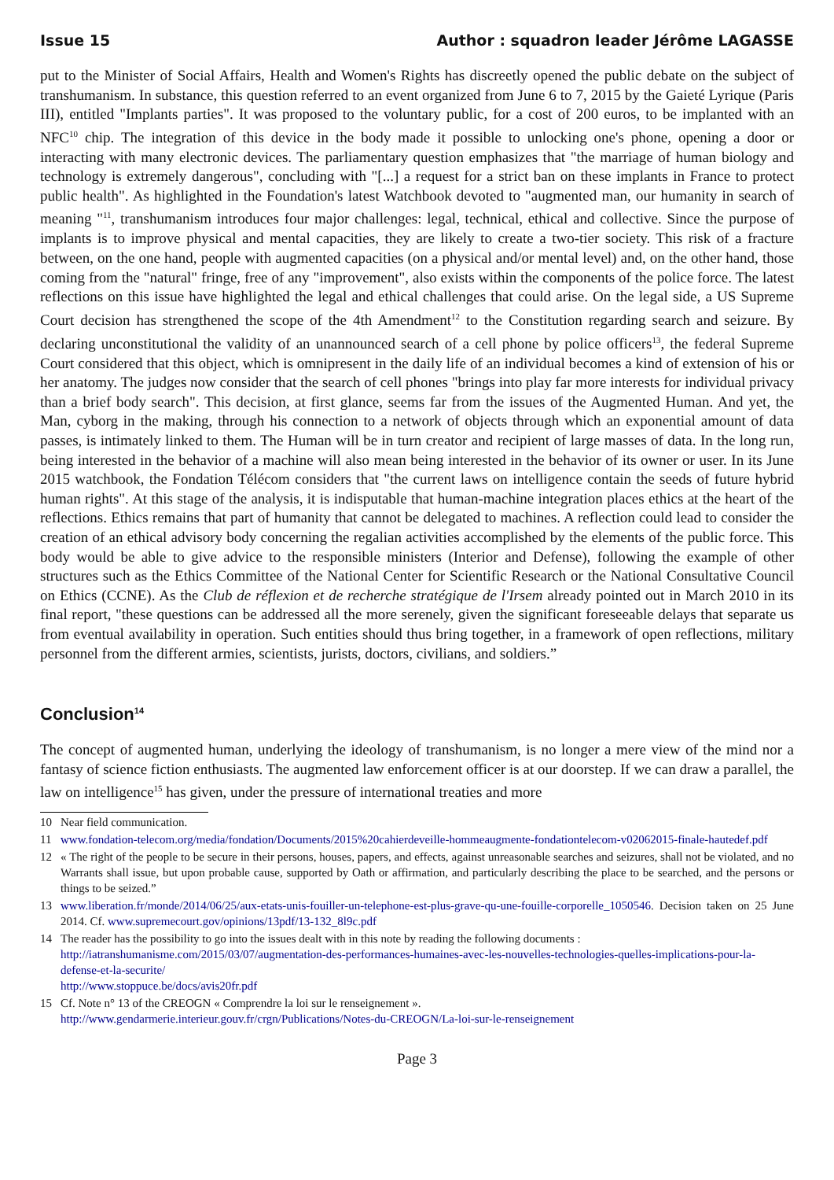Issue 15 Author : squadron leader Jérôme LAGASSE
put to the Minister of Social Affairs, Health and Women's Rights has discreetly opened the public debate on the subject of transhumanism. In substance, this question referred to an event organized from June 6 to 7, 2015 by the Gaieté Lyrique (Paris III), entitled "Implants parties". It was proposed to the voluntary public, for a cost of 200 euros, to be implanted with an NFC<sup>10</sup> chip. The integration of this device in the body made it possible to unlocking one's phone, opening a door or interacting with many electronic devices. The parliamentary question emphasizes that "the marriage of human biology and technology is extremely dangerous", concluding with "[...] a request for a strict ban on these implants in France to protect public health". As highlighted in the Foundation's latest Watchbook devoted to "augmented man, our humanity in search of meaning "<sup>11</sup>, transhumanism introduces four major challenges: legal, technical, ethical and collective. Since the purpose of implants is to improve physical and mental capacities, they are likely to create a two-tier society. This risk of a fracture between, on the one hand, people with augmented capacities (on a physical and/or mental level) and, on the other hand, those coming from the "natural" fringe, free of any "improvement", also exists within the components of the police force. The latest reflections on this issue have highlighted the legal and ethical challenges that could arise. On the legal side, a US Supreme Court decision has strengthened the scope of the 4th Amendment<sup>12</sup> to the Constitution regarding search and seizure. By declaring unconstitutional the validity of an unannounced search of a cell phone by police officers<sup>13</sup>, the federal Supreme Court considered that this object, which is omnipresent in the daily life of an individual becomes a kind of extension of his or her anatomy. The judges now consider that the search of cell phones "brings into play far more interests for individual privacy than a brief body search". This decision, at first glance, seems far from the issues of the Augmented Human. And yet, the Man, cyborg in the making, through his connection to a network of objects through which an exponential amount of data passes, is intimately linked to them. The Human will be in turn creator and recipient of large masses of data. In the long run, being interested in the behavior of a machine will also mean being interested in the behavior of its owner or user. In its June 2015 watchbook, the Fondation Télécom considers that "the current laws on intelligence contain the seeds of future hybrid human rights". At this stage of the analysis, it is indisputable that human-machine integration places ethics at the heart of the reflections. Ethics remains that part of humanity that cannot be delegated to machines. A reflection could lead to consider the creation of an ethical advisory body concerning the regalian activities accomplished by the elements of the public force. This body would be able to give advice to the responsible ministers (Interior and Defense), following the example of other structures such as the Ethics Committee of the National Center for Scientific Research or the National Consultative Council on Ethics (CCNE). As the Club de réflexion et de recherche stratégique de l'Irsem already pointed out in March 2010 in its final report, "these questions can be addressed all the more serenely, given the significant foreseeable delays that separate us from eventual availability in operation. Such entities should thus bring together, in a framework of open reflections, military personnel from the different armies, scientists, jurists, doctors, civilians, and soldiers.”
Conclusion<sup>14</sup>
The concept of augmented human, underlying the ideology of transhumanism, is no longer a mere view of the mind nor a fantasy of science fiction enthusiasts. The augmented law enforcement officer is at our doorstep. If we can draw a parallel, the law on intelligence<sup>15</sup> has given, under the pressure of international treaties and more
10 Near field communication.
11 www.fondation-telecom.org/media/fondation/Documents/2015%20cahierdeveille-hommeaugmente-fondationtelecom-v02062015-finale-hautedef.pdf
12 « The right of the people to be secure in their persons, houses, papers, and effects, against unreasonable searches and seizures, shall not be violated, and no Warrants shall issue, but upon probable cause, supported by Oath or affirmation, and particularly describing the place to be searched, and the persons or things to be seized.”
13 www.liberation.fr/monde/2014/06/25/aux-etats-unis-fouiller-un-telephone-est-plus-grave-qu-une-fouille-corporelle_1050546. Decision taken on 25 June 2014. Cf. www.supremecourt.gov/opinions/13pdf/13-132_8l9c.pdf
14 The reader has the possibility to go into the issues dealt with in this note by reading the following documents :
http://iatranshumanisme.com/2015/03/07/augmentation-des-performances-humaines-avec-les-nouvelles-technologies-quelles-implications-pour-la-defense-et-la-securite/
http://www.stoppuce.be/docs/avis20fr.pdf
15 Cf. Note n° 13 of the CREOGN « Comprendre la loi sur le renseignement ».
http://www.gendarmerie.interieur.gouv.fr/crgn/Publications/Notes-du-CREOGN/La-loi-sur-le-renseignement
Page 3